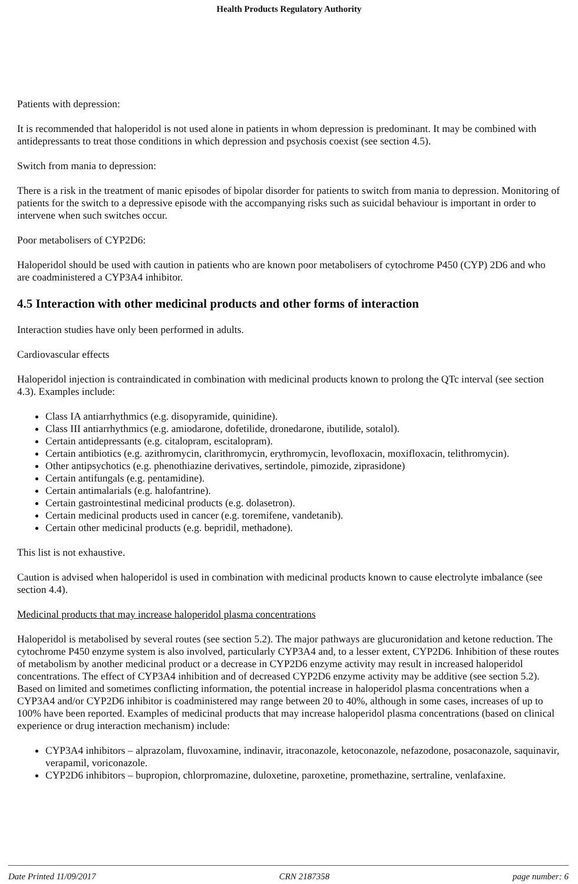Health Products Regulatory Authority
Patients with depression:
It is recommended that haloperidol is not used alone in patients in whom depression is predominant. It may be combined with antidepressants to treat those conditions in which depression and psychosis coexist (see section 4.5).
Switch from mania to depression:
There is a risk in the treatment of manic episodes of bipolar disorder for patients to switch from mania to depression. Monitoring of patients for the switch to a depressive episode with the accompanying risks such as suicidal behaviour is important in order to intervene when such switches occur.
Poor metabolisers of CYP2D6:
Haloperidol should be used with caution in patients who are known poor metabolisers of cytochrome P450 (CYP) 2D6 and who are coadministered a CYP3A4 inhibitor.
4.5 Interaction with other medicinal products and other forms of interaction
Interaction studies have only been performed in adults.
Cardiovascular effects
Haloperidol injection is contraindicated in combination with medicinal products known to prolong the QTc interval (see section 4.3). Examples include:
Class IA antiarrhythmics (e.g. disopyramide, quinidine).
Class III antiarrhythmics (e.g. amiodarone, dofetilide, dronedarone, ibutilide, sotalol).
Certain antidepressants (e.g. citalopram, escitalopram).
Certain antibiotics (e.g. azithromycin, clarithromycin, erythromycin, levofloxacin, moxifloxacin, telithromycin).
Other antipsychotics (e.g. phenothiazine derivatives, sertindole, pimozide, ziprasidone)
Certain antifungals (e.g. pentamidine).
Certain antimalarials (e.g. halofantrine).
Certain gastrointestinal medicinal products (e.g. dolasetron).
Certain medicinal products used in cancer (e.g. toremifene, vandetanib).
Certain other medicinal products (e.g. bepridil, methadone).
This list is not exhaustive.
Caution is advised when haloperidol is used in combination with medicinal products known to cause electrolyte imbalance (see section 4.4).
Medicinal products that may increase haloperidol plasma concentrations
Haloperidol is metabolised by several routes (see section 5.2). The major pathways are glucuronidation and ketone reduction. The cytochrome P450 enzyme system is also involved, particularly CYP3A4 and, to a lesser extent, CYP2D6. Inhibition of these routes of metabolism by another medicinal product or a decrease in CYP2D6 enzyme activity may result in increased haloperidol concentrations. The effect of CYP3A4 inhibition and of decreased CYP2D6 enzyme activity may be additive (see section 5.2). Based on limited and sometimes conflicting information, the potential increase in haloperidol plasma concentrations when a CYP3A4 and/or CYP2D6 inhibitor is coadministered may range between 20 to 40%, although in some cases, increases of up to 100% have been reported. Examples of medicinal products that may increase haloperidol plasma concentrations (based on clinical experience or drug interaction mechanism) include:
CYP3A4 inhibitors – alprazolam, fluvoxamine, indinavir, itraconazole, ketoconazole, nefazodone, posaconazole, saquinavir, verapamil, voriconazole.
CYP2D6 inhibitors – bupropion, chlorpromazine, duloxetine, paroxetine, promethazine, sertraline, venlafaxine.
Date Printed 11/09/2017 CRN 2187358 page number: 6